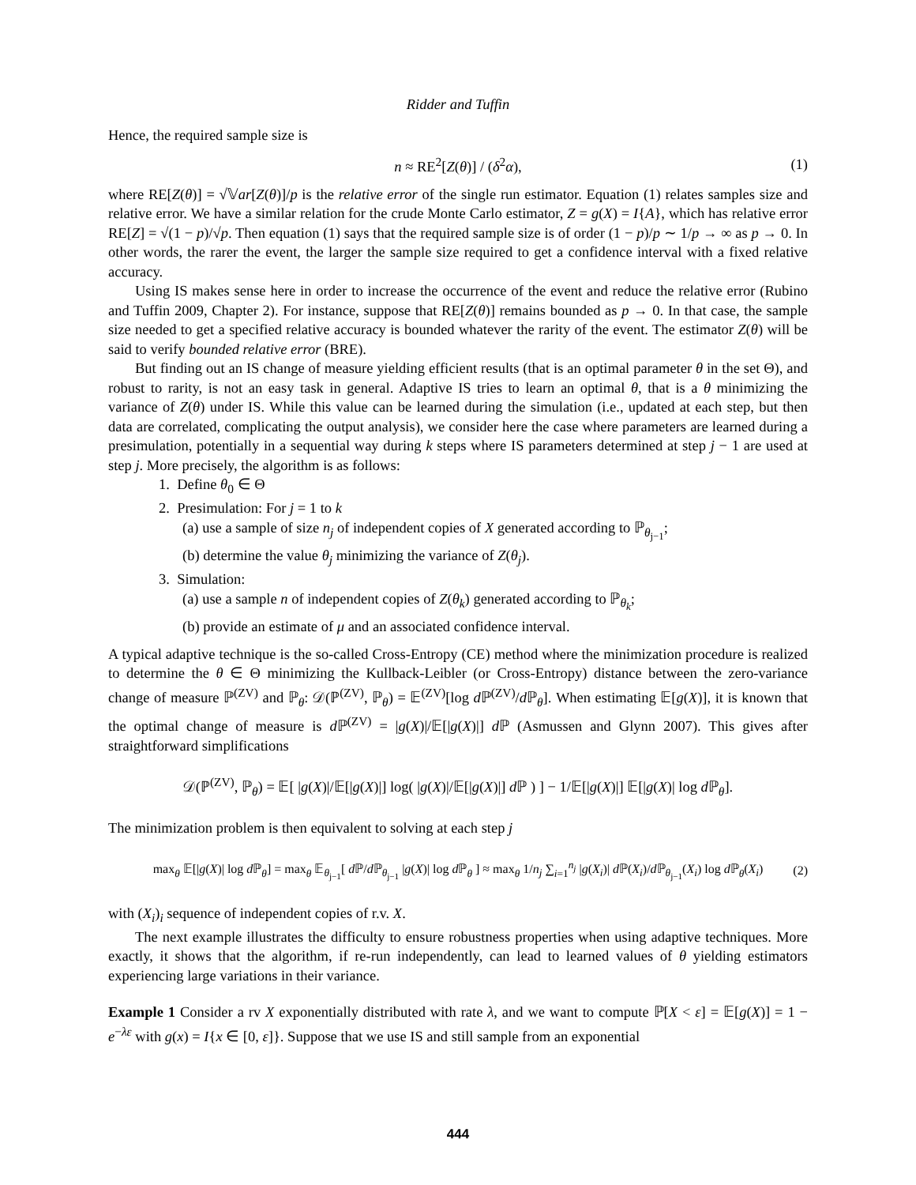Ridder and Tuffin
Hence, the required sample size is
n ≈ RE<sup>2</sup>[Z(θ)] / (δ<sup>2</sup>α), (1)
where RE[Z(θ)] = √𝕍ar[Z(θ)]/p is the relative error of the single run estimator. Equation (1) relates samples size and relative error. We have a similar relation for the crude Monte Carlo estimator, Z = g(X) = I{A}, which has relative error RE[Z] = √(1 − p)/√p. Then equation (1) says that the required sample size is of order (1 − p)/p ∼ 1/p → ∞ as p → 0. In other words, the rarer the event, the larger the sample size required to get a confidence interval with a fixed relative accuracy.
Using IS makes sense here in order to increase the occurrence of the event and reduce the relative error (Rubino and Tuffin 2009, Chapter 2). For instance, suppose that RE[Z(θ)] remains bounded as p → 0. In that case, the sample size needed to get a specified relative accuracy is bounded whatever the rarity of the event. The estimator Z(θ) will be said to verify bounded relative error (BRE).
But finding out an IS change of measure yielding efficient results (that is an optimal parameter θ in the set Θ), and robust to rarity, is not an easy task in general. Adaptive IS tries to learn an optimal θ, that is a θ minimizing the variance of Z(θ) under IS. While this value can be learned during the simulation (i.e., updated at each step, but then data are correlated, complicating the output analysis), we consider here the case where parameters are learned during a presimulation, potentially in a sequential way during k steps where IS parameters determined at step j − 1 are used at step j. More precisely, the algorithm is as follows:
1. Define θ<sub>0</sub> ∈ Θ
2. Presimulation: For j = 1 to k
(a) use a sample of size n<sub>j</sub> of independent copies of X generated according to ℙ<sub>θ<sub>j−1</sub></sub>;
(b) determine the value θ<sub>j</sub> minimizing the variance of Z(θ<sub>j</sub>).
3. Simulation:
(a) use a sample n of independent copies of Z(θ<sub>k</sub>) generated according to ℙ<sub>θ<sub>k</sub></sub>;
(b) provide an estimate of μ and an associated confidence interval.
A typical adaptive technique is the so-called Cross-Entropy (CE) method where the minimization procedure is realized to determine the θ ∈ Θ minimizing the Kullback-Leibler (or Cross-Entropy) distance between the zero-variance change of measure ℙ<sup>(ZV)</sup> and ℙ<sub>θ</sub>: 𝒟(ℙ<sup>(ZV)</sup>, ℙ<sub>θ</sub>) = 𝔼<sup>(ZV)</sup>[log d ℙ<sup>(ZV)</sup>/d ℙ<sub>θ</sub>]. When estimating 𝔼[g(X)], it is known that the optimal change of measure is d ℙ<sup>(ZV)</sup> = |g(X)|/𝔼[|g(X)|] d ℙ (Asmussen and Glynn 2007). This gives after straightforward simplifications
𝒟(ℙ<sup>(ZV)</sup>, ℙ<sub>θ</sub>) = 𝔼[ |g(X)|/𝔼[|g(X)|] log( |g(X)|/𝔼[|g(X)|] d ℙ ) ] − 1/𝔼[|g(X)|] 𝔼[|g(X)| log d ℙ<sub>θ</sub>].
The minimization problem is then equivalent to solving at each step j
max<sub>θ</sub> 𝔼[|g(X)| log d ℙ<sub>θ</sub>] = max<sub>θ</sub> 𝔼<sub>θ<sub>j−1</sub></sub>[ d ℙ/d ℙ<sub>θ<sub>j−1</sub></sub> |g(X)| log d ℙ<sub>θ</sub> ] ≈ max<sub>θ</sub> 1/n<sub>j</sub> ∑<sub>i=1</sub><sup>n<sub>j</sub></sup> |g(X<sub>i</sub>)| d ℙ(X<sub>i</sub>)/d ℙ<sub>θ<sub>j−1</sub></sub>(X<sub>i</sub>) log d ℙ<sub>θ</sub>(X<sub>i</sub>) (2)
with (X<sub>i</sub>)<sub>i</sub> sequence of independent copies of r.v. X.
The next example illustrates the difficulty to ensure robustness properties when using adaptive techniques. More exactly, it shows that the algorithm, if re-run independently, can lead to learned values of θ yielding estimators experiencing large variations in their variance.
Example 1 Consider a rv X exponentially distributed with rate λ, and we want to compute ℙ[X < ε] = 𝔼[g(X)] = 1 − e<sup>−λε</sup> with g(x) = I{x ∈ [0, ε]}. Suppose that we use IS and still sample from an exponential
444